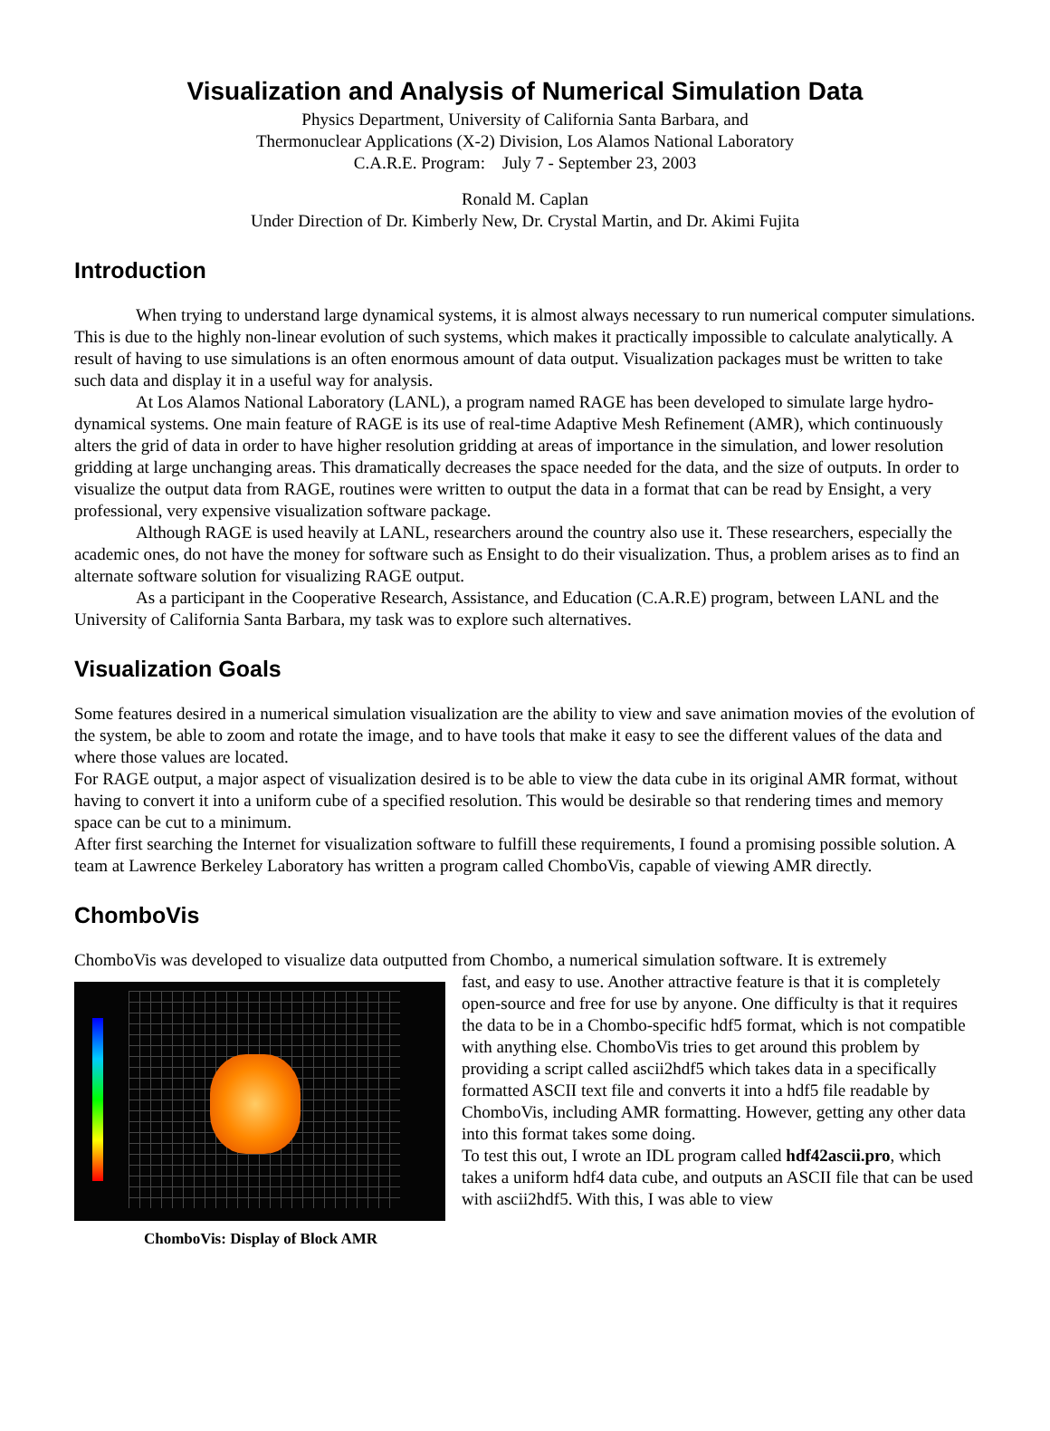Visualization and Analysis of Numerical Simulation Data
Physics Department, University of California Santa Barbara, and
Thermonuclear Applications (X-2) Division, Los Alamos National Laboratory
C.A.R.E. Program: July 7 - September 23, 2003
Ronald M. Caplan
Under Direction of Dr. Kimberly New, Dr. Crystal Martin, and Dr. Akimi Fujita
Introduction
When trying to understand large dynamical systems, it is almost always necessary to run numerical computer simulations. This is due to the highly non-linear evolution of such systems, which makes it practically impossible to calculate analytically. A result of having to use simulations is an often enormous amount of data output. Visualization packages must be written to take such data and display it in a useful way for analysis.
At Los Alamos National Laboratory (LANL), a program named RAGE has been developed to simulate large hydro-dynamical systems. One main feature of RAGE is its use of real-time Adaptive Mesh Refinement (AMR), which continuously alters the grid of data in order to have higher resolution gridding at areas of importance in the simulation, and lower resolution gridding at large unchanging areas. This dramatically decreases the space needed for the data, and the size of outputs. In order to visualize the output data from RAGE, routines were written to output the data in a format that can be read by Ensight, a very professional, very expensive visualization software package.
Although RAGE is used heavily at LANL, researchers around the country also use it. These researchers, especially the academic ones, do not have the money for software such as Ensight to do their visualization. Thus, a problem arises as to find an alternate software solution for visualizing RAGE output.
As a participant in the Cooperative Research, Assistance, and Education (C.A.R.E) program, between LANL and the University of California Santa Barbara, my task was to explore such alternatives.
Visualization Goals
Some features desired in a numerical simulation visualization are the ability to view and save animation movies of the evolution of the system, be able to zoom and rotate the image, and to have tools that make it easy to see the different values of the data and where those values are located.
For RAGE output, a major aspect of visualization desired is to be able to view the data cube in its original AMR format, without having to convert it into a uniform cube of a specified resolution. This would be desirable so that rendering times and memory space can be cut to a minimum.
After first searching the Internet for visualization software to fulfill these requirements, I found a promising possible solution. A team at Lawrence Berkeley Laboratory has written a program called ChomboVis, capable of viewing AMR directly.
ChomboVis
ChomboVis was developed to visualize data outputted from Chombo, a numerical simulation software. It is extremely
ChomboVis: Display of Block AMR
fast, and easy to use. Another attractive feature is that it is completely open-source and free for use by anyone. One difficulty is that it requires the data to be in a Chombo-specific hdf5 format, which is not compatible with anything else. ChomboVis tries to get around this problem by providing a script called ascii2hdf5 which takes data in a specifically formatted ASCII text file and converts it into a hdf5 file readable by ChomboVis, including AMR formatting. However, getting any other data into this format takes some doing.
To test this out, I wrote an IDL program called hdf42ascii.pro, which takes a uniform hdf4 data cube, and outputs an ASCII file that can be used with ascii2hdf5. With this, I was able to view